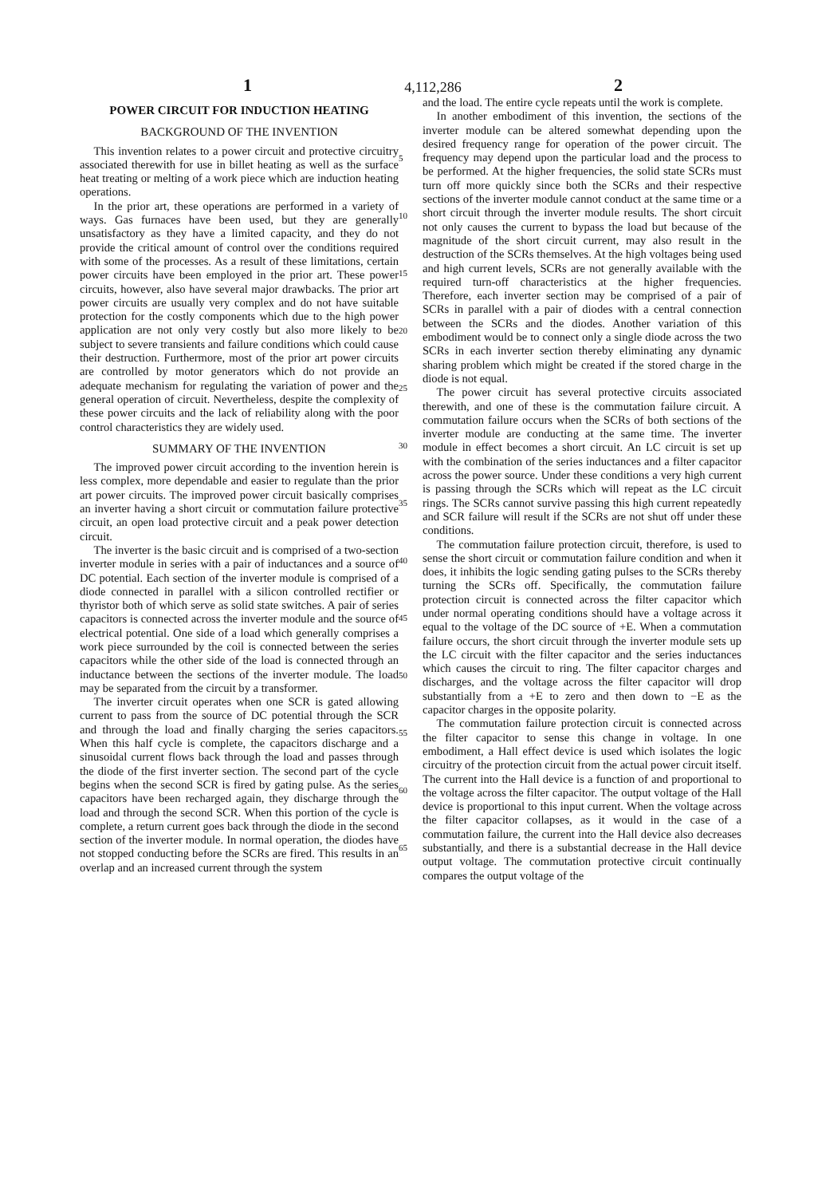1 4,112,286 2
POWER CIRCUIT FOR INDUCTION HEATING
BACKGROUND OF THE INVENTION
This invention relates to a power circuit and protective circuitry associated therewith for use in billet heating as well as the surface heat treating or melting of a work piece which are induction heating operations.
In the prior art, these operations are performed in a variety of ways. Gas furnaces have been used, but they are generally unsatisfactory as they have a limited capacity, and they do not provide the critical amount of control over the conditions required with some of the processes. As a result of these limitations, certain power circuits have been employed in the prior art. These power circuits, however, also have several major drawbacks. The prior art power circuits are usually very complex and do not have suitable protection for the costly components which due to the high power application are not only very costly but also more likely to be subject to severe transients and failure conditions which could cause their destruction. Furthermore, most of the prior art power circuits are controlled by motor generators which do not provide an adequate mechanism for regulating the variation of power and the general operation of circuit. Nevertheless, despite the complexity of these power circuits and the lack of reliability along with the poor control characteristics they are widely used.
SUMMARY OF THE INVENTION
The improved power circuit according to the invention herein is less complex, more dependable and easier to regulate than the prior art power circuits. The improved power circuit basically comprises an inverter having a short circuit or commutation failure protective circuit, an open load protective circuit and a peak power detection circuit.
The inverter is the basic circuit and is comprised of a two-section inverter module in series with a pair of inductances and a source of DC potential. Each section of the inverter module is comprised of a diode connected in parallel with a silicon controlled rectifier or thyristor both of which serve as solid state switches. A pair of series capacitors is connected across the inverter module and the source of electrical potential. One side of a load which generally comprises a work piece surrounded by the coil is connected between the series capacitors while the other side of the load is connected through an inductance between the sections of the inverter module. The load may be separated from the circuit by a transformer.
The inverter circuit operates when one SCR is gated allowing current to pass from the source of DC potential through the SCR and through the load and finally charging the series capacitors. When this half cycle is complete, the capacitors discharge and a sinusoidal current flows back through the load and passes through the diode of the first inverter section. The second part of the cycle begins when the second SCR is fired by gating pulse. As the series capacitors have been recharged again, they discharge through the load and through the second SCR. When this portion of the cycle is complete, a return current goes back through the diode in the second section of the inverter module. In normal operation, the diodes have not stopped conducting before the SCRs are fired. This results in an overlap and an increased current through the system
5
10
15
20
25
30
35
40
45
50
55
60
65
and the load. The entire cycle repeats until the work is complete.
In another embodiment of this invention, the sections of the inverter module can be altered somewhat depending upon the desired frequency range for operation of the power circuit. The frequency may depend upon the particular load and the process to be performed. At the higher frequencies, the solid state SCRs must turn off more quickly since both the SCRs and their respective sections of the inverter module cannot conduct at the same time or a short circuit through the inverter module results. The short circuit not only causes the current to bypass the load but because of the magnitude of the short circuit current, may also result in the destruction of the SCRs themselves. At the high voltages being used and high current levels, SCRs are not generally available with the required turn-off characteristics at the higher frequencies. Therefore, each inverter section may be comprised of a pair of SCRs in parallel with a pair of diodes with a central connection between the SCRs and the diodes. Another variation of this embodiment would be to connect only a single diode across the two SCRs in each inverter section thereby eliminating any dynamic sharing problem which might be created if the stored charge in the diode is not equal.
The power circuit has several protective circuits associated therewith, and one of these is the commutation failure circuit. A commutation failure occurs when the SCRs of both sections of the inverter module are conducting at the same time. The inverter module in effect becomes a short circuit. An LC circuit is set up with the combination of the series inductances and a filter capacitor across the power source. Under these conditions a very high current is passing through the SCRs which will repeat as the LC circuit rings. The SCRs cannot survive passing this high current repeatedly and SCR failure will result if the SCRs are not shut off under these conditions.
The commutation failure protection circuit, therefore, is used to sense the short circuit or commutation failure condition and when it does, it inhibits the logic sending gating pulses to the SCRs thereby turning the SCRs off. Specifically, the commutation failure protection circuit is connected across the filter capacitor which under normal operating conditions should have a voltage across it equal to the voltage of the DC source of +E. When a commutation failure occurs, the short circuit through the inverter module sets up the LC circuit with the filter capacitor and the series inductances which causes the circuit to ring. The filter capacitor charges and discharges, and the voltage across the filter capacitor will drop substantially from a +E to zero and then down to −E as the capacitor charges in the opposite polarity.
The commutation failure protection circuit is connected across the filter capacitor to sense this change in voltage. In one embodiment, a Hall effect device is used which isolates the logic circuitry of the protection circuit from the actual power circuit itself. The current into the Hall device is a function of and proportional to the voltage across the filter capacitor. The output voltage of the Hall device is proportional to this input current. When the voltage across the filter capacitor collapses, as it would in the case of a commutation failure, the current into the Hall device also decreases substantially, and there is a substantial decrease in the Hall device output voltage. The commutation protective circuit continually compares the output voltage of the